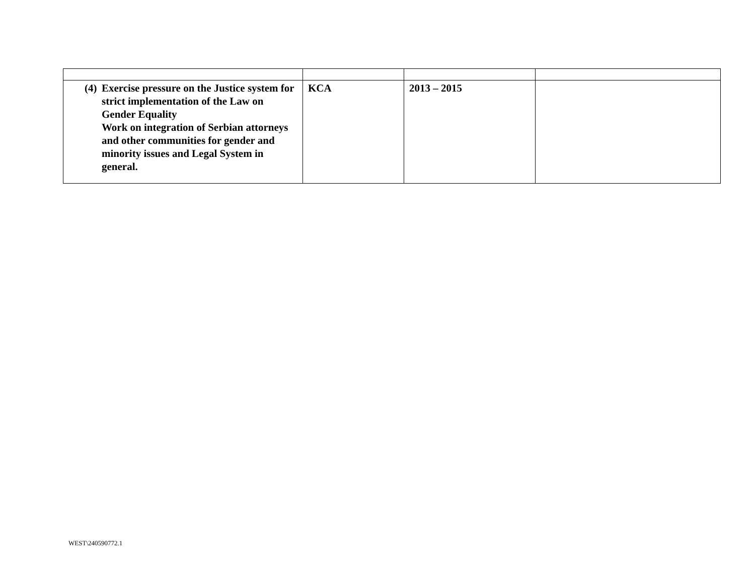| (4) Exercise pressure on the Justice system for strict implementation of the Law on Gender Equality Work on integration of Serbian attorneys and other communities for gender and minority issues and Legal System in general. | KCA | 2013 – 2015 | |
WEST\240590772.1